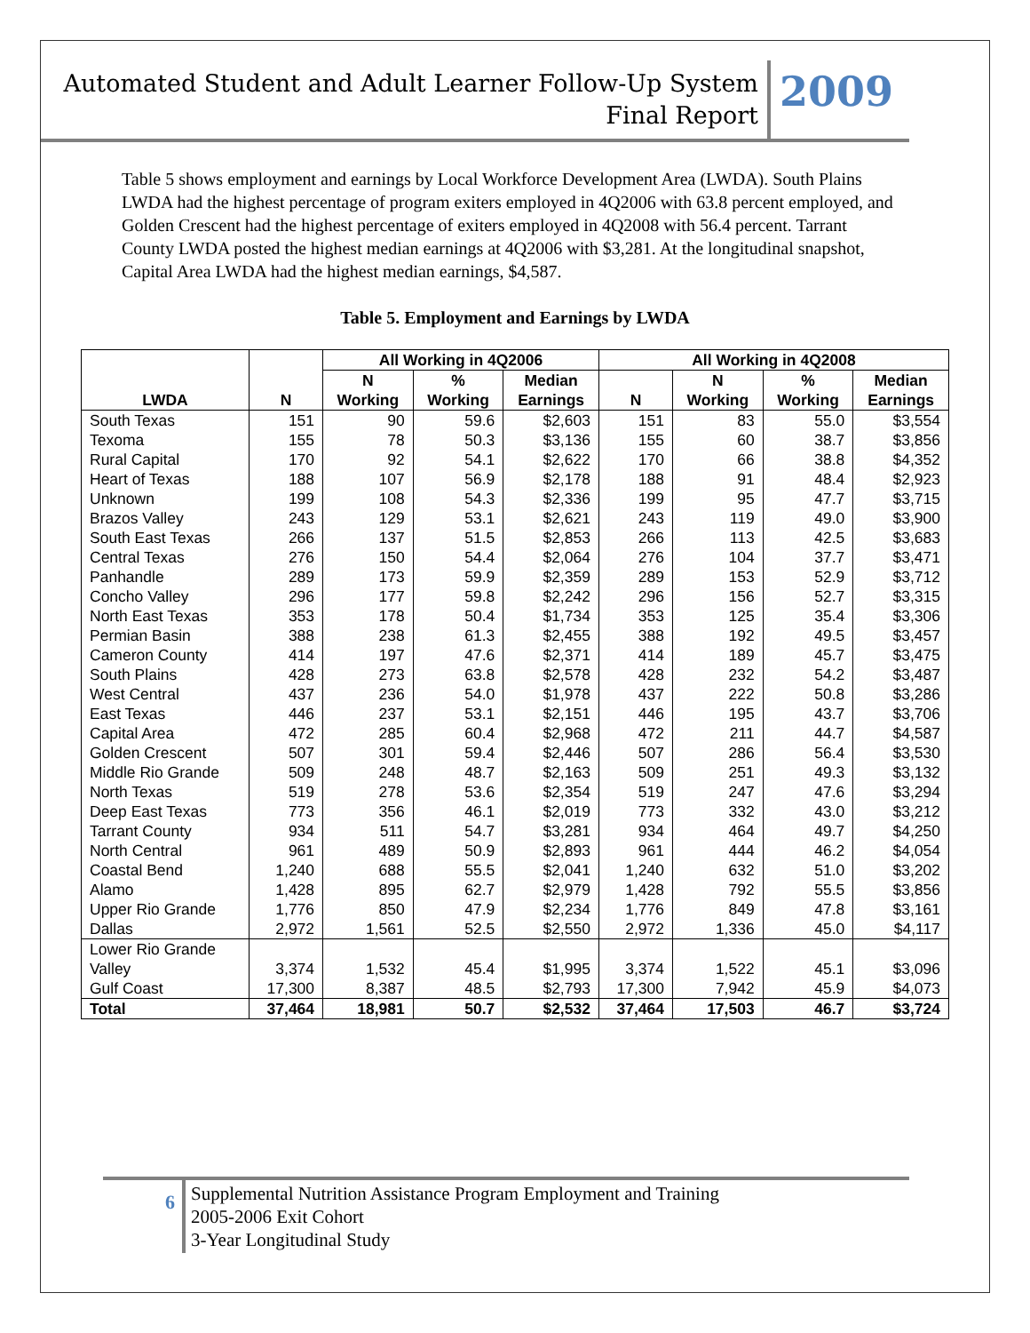Automated Student and Adult Learner Follow-Up System
Final Report
2009
Table 5 shows employment and earnings by Local Workforce Development Area (LWDA). South Plains LWDA had the highest percentage of program exiters employed in 4Q2006 with 63.8 percent employed, and Golden Crescent had the highest percentage of exiters employed in 4Q2008 with 56.4 percent. Tarrant County LWDA posted the highest median earnings at 4Q2006 with $3,281. At the longitudinal snapshot, Capital Area LWDA had the highest median earnings, $4,587.
Table 5. Employment and Earnings by LWDA
| LWDA | N | All Working in 4Q2006 | | | All Working in 4Q2008 | | | |
| --- | --- | --- | --- | --- | --- | --- | --- | --- |
| | | N Working | % Working | Median Earnings | N | N Working | % Working | Median Earnings |
| South Texas | 151 | 90 | 59.6 | $2,603 | 151 | 83 | 55.0 | $3,554 |
| Texoma | 155 | 78 | 50.3 | $3,136 | 155 | 60 | 38.7 | $3,856 |
| Rural Capital | 170 | 92 | 54.1 | $2,622 | 170 | 66 | 38.8 | $4,352 |
| Heart of Texas | 188 | 107 | 56.9 | $2,178 | 188 | 91 | 48.4 | $2,923 |
| Unknown | 199 | 108 | 54.3 | $2,336 | 199 | 95 | 47.7 | $3,715 |
| Brazos Valley | 243 | 129 | 53.1 | $2,621 | 243 | 119 | 49.0 | $3,900 |
| South East Texas | 266 | 137 | 51.5 | $2,853 | 266 | 113 | 42.5 | $3,683 |
| Central Texas | 276 | 150 | 54.4 | $2,064 | 276 | 104 | 37.7 | $3,471 |
| Panhandle | 289 | 173 | 59.9 | $2,359 | 289 | 153 | 52.9 | $3,712 |
| Concho Valley | 296 | 177 | 59.8 | $2,242 | 296 | 156 | 52.7 | $3,315 |
| North East Texas | 353 | 178 | 50.4 | $1,734 | 353 | 125 | 35.4 | $3,306 |
| Permian Basin | 388 | 238 | 61.3 | $2,455 | 388 | 192 | 49.5 | $3,457 |
| Cameron County | 414 | 197 | 47.6 | $2,371 | 414 | 189 | 45.7 | $3,475 |
| South Plains | 428 | 273 | 63.8 | $2,578 | 428 | 232 | 54.2 | $3,487 |
| West Central | 437 | 236 | 54.0 | $1,978 | 437 | 222 | 50.8 | $3,286 |
| East Texas | 446 | 237 | 53.1 | $2,151 | 446 | 195 | 43.7 | $3,706 |
| Capital Area | 472 | 285 | 60.4 | $2,968 | 472 | 211 | 44.7 | $4,587 |
| Golden Crescent | 507 | 301 | 59.4 | $2,446 | 507 | 286 | 56.4 | $3,530 |
| Middle Rio Grande | 509 | 248 | 48.7 | $2,163 | 509 | 251 | 49.3 | $3,132 |
| North Texas | 519 | 278 | 53.6 | $2,354 | 519 | 247 | 47.6 | $3,294 |
| Deep East Texas | 773 | 356 | 46.1 | $2,019 | 773 | 332 | 43.0 | $3,212 |
| Tarrant County | 934 | 511 | 54.7 | $3,281 | 934 | 464 | 49.7 | $4,250 |
| North Central | 961 | 489 | 50.9 | $2,893 | 961 | 444 | 46.2 | $4,054 |
| Coastal Bend | 1,240 | 688 | 55.5 | $2,041 | 1,240 | 632 | 51.0 | $3,202 |
| Alamo | 1,428 | 895 | 62.7 | $2,979 | 1,428 | 792 | 55.5 | $3,856 |
| Upper Rio Grande | 1,776 | 850 | 47.9 | $2,234 | 1,776 | 849 | 47.8 | $3,161 |
| Dallas | 2,972 | 1,561 | 52.5 | $2,550 | 2,972 | 1,336 | 45.0 | $4,117 |
| Lower Rio Grande Valley | 3,374 | 1,532 | 45.4 | $1,995 | 3,374 | 1,522 | 45.1 | $3,096 |
| Gulf Coast | 17,300 | 8,387 | 48.5 | $2,793 | 17,300 | 7,942 | 45.9 | $4,073 |
| Total | 37,464 | 18,981 | 50.7 | $2,532 | 37,464 | 17,503 | 46.7 | $3,724 |
6
Supplemental Nutrition Assistance Program Employment and Training
2005-2006 Exit Cohort
3-Year Longitudinal Study